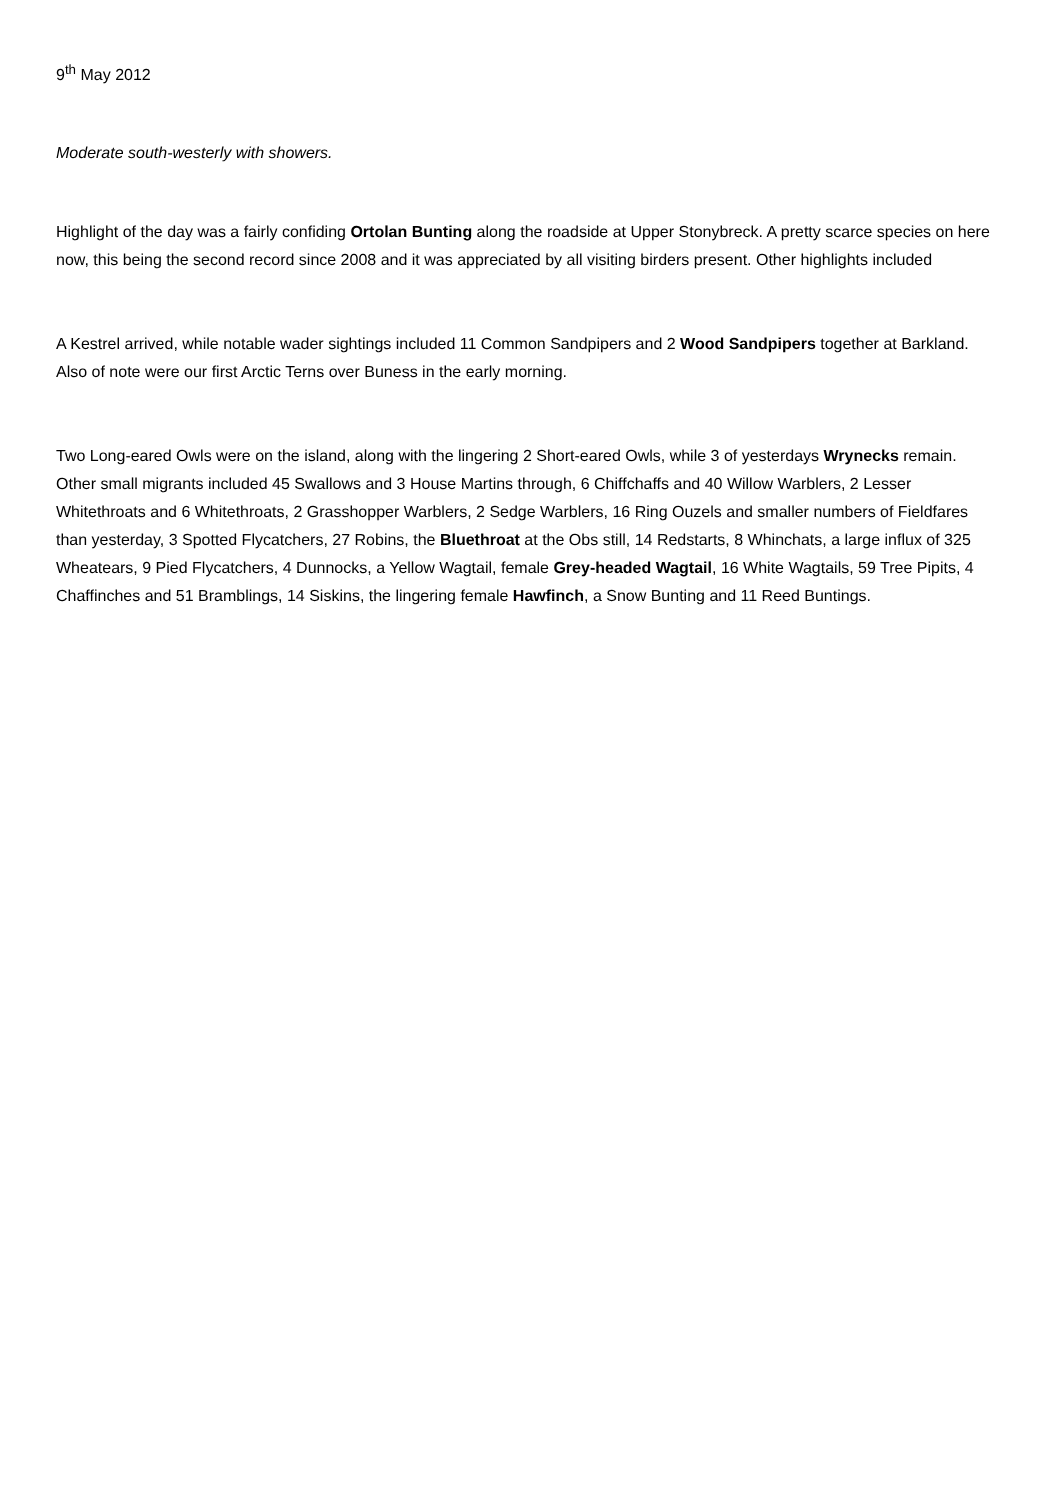9<sup>th</sup> May 2012
Moderate south-westerly with showers.
Highlight of the day was a fairly confiding Ortolan Bunting along the roadside at Upper Stonybreck. A pretty scarce species on here now, this being the second record since 2008 and it was appreciated by all visiting birders present. Other highlights included
A Kestrel arrived, while notable wader sightings included 11 Common Sandpipers and 2 Wood Sandpipers together at Barkland. Also of note were our first Arctic Terns over Buness in the early morning.
Two Long-eared Owls were on the island, along with the lingering 2 Short-eared Owls, while 3 of yesterdays Wrynecks remain. Other small migrants included 45 Swallows and 3 House Martins through, 6 Chiffchaffs and 40 Willow Warblers, 2 Lesser Whitethroats and 6 Whitethroats, 2 Grasshopper Warblers, 2 Sedge Warblers, 16 Ring Ouzels and smaller numbers of Fieldfares than yesterday, 3 Spotted Flycatchers, 27 Robins, the Bluethroat at the Obs still, 14 Redstarts, 8 Whinchats, a large influx of 325 Wheatears, 9 Pied Flycatchers, 4 Dunnocks, a Yellow Wagtail, female Grey-headed Wagtail, 16 White Wagtails, 59 Tree Pipits, 4 Chaffinches and 51 Bramblings, 14 Siskins, the lingering female Hawfinch, a Snow Bunting and 11 Reed Buntings.